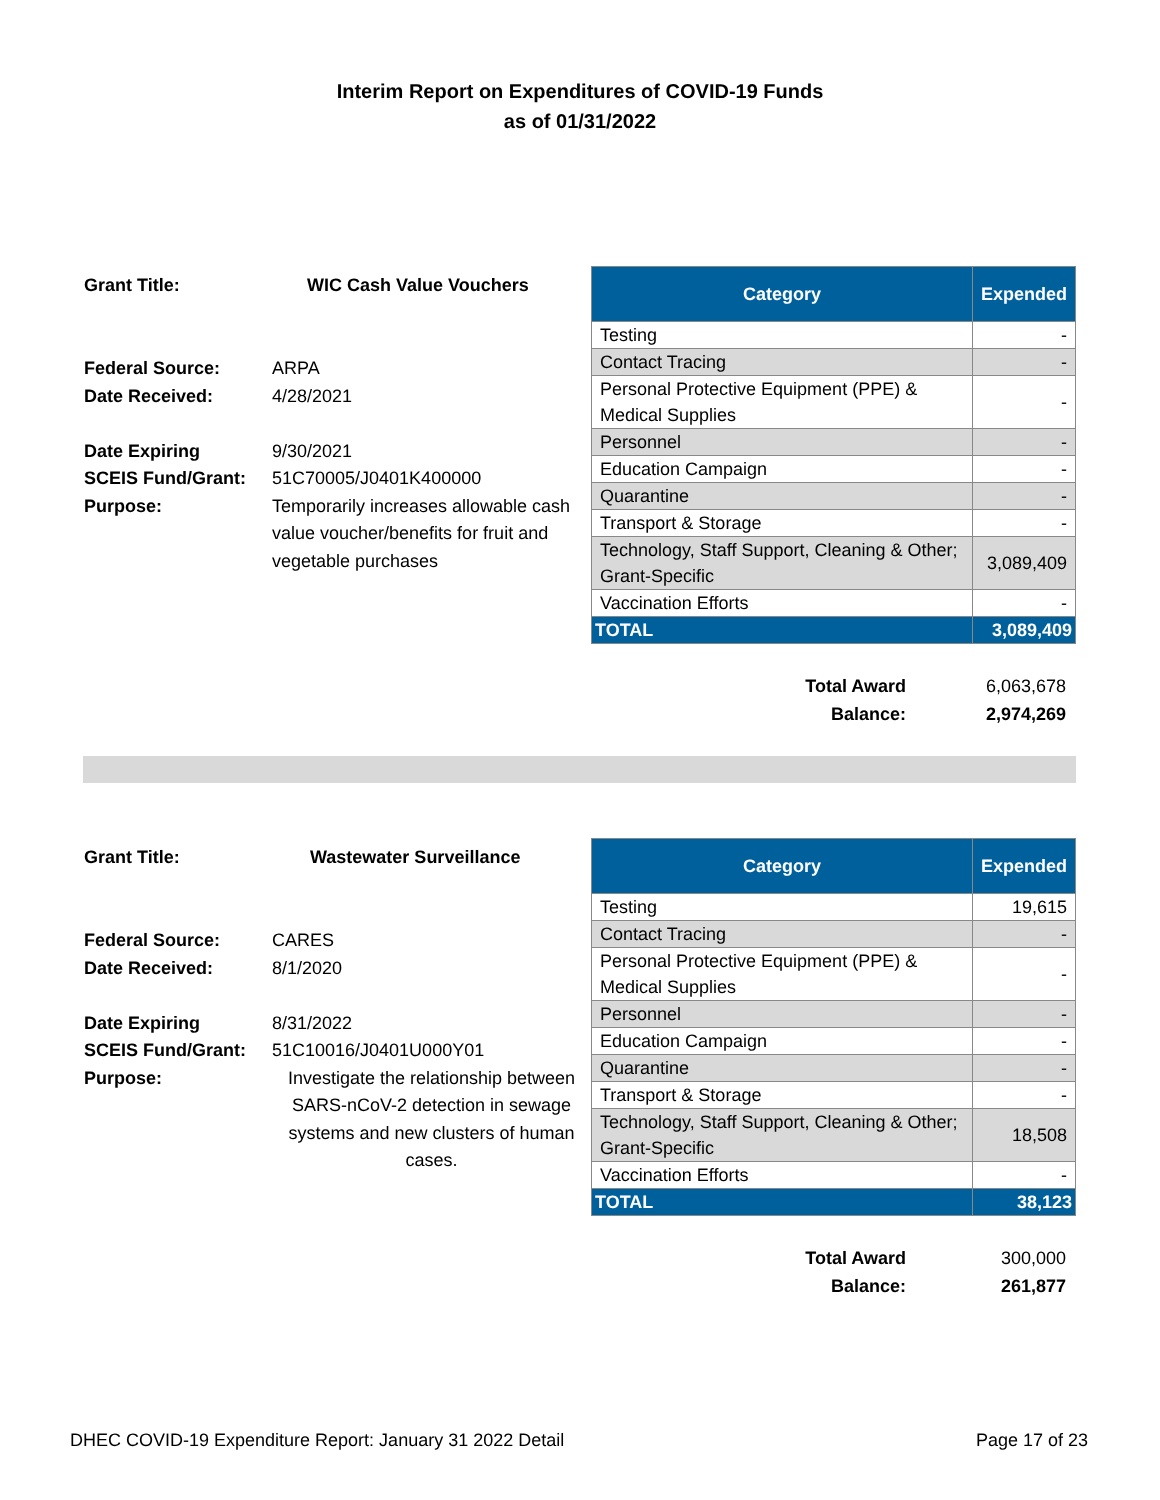Interim Report on Expenditures of COVID-19 Funds
as of 01/31/2022
Grant Title: WIC Cash Value Vouchers
Federal Source: ARPA
Date Received: 4/28/2021
Date Expiring 9/30/2021
SCEIS Fund/Grant: 51C70005/J0401K400000
Purpose: Temporarily increases allowable cash value voucher/benefits for fruit and vegetable purchases
| Category | Expended |
| --- | --- |
| Testing | - |
| Contact Tracing | - |
| Personal Protective Equipment (PPE) & Medical Supplies | - |
| Personnel | - |
| Education Campaign | - |
| Quarantine | - |
| Transport & Storage | - |
| Technology, Staff Support, Cleaning & Other; Grant-Specific | 3,089,409 |
| Vaccination Efforts | - |
| TOTAL | 3,089,409 |
Total Award 6,063,678
Balance: 2,974,269
Grant Title: Wastewater Surveillance
Federal Source: CARES
Date Received: 8/1/2020
Date Expiring 8/31/2022
SCEIS Fund/Grant: 51C10016/J0401U000Y01
Purpose: Investigate the relationship between SARS-nCoV-2 detection in sewage systems and new clusters of human cases.
| Category | Expended |
| --- | --- |
| Testing | 19,615 |
| Contact Tracing | - |
| Personal Protective Equipment (PPE) & Medical Supplies | - |
| Personnel | - |
| Education Campaign | - |
| Quarantine | - |
| Transport & Storage | - |
| Technology, Staff Support, Cleaning & Other; Grant-Specific | 18,508 |
| Vaccination Efforts | - |
| TOTAL | 38,123 |
Total Award 300,000
Balance: 261,877
DHEC COVID-19 Expenditure Report: January 31 2022 Detail Page 17 of 23